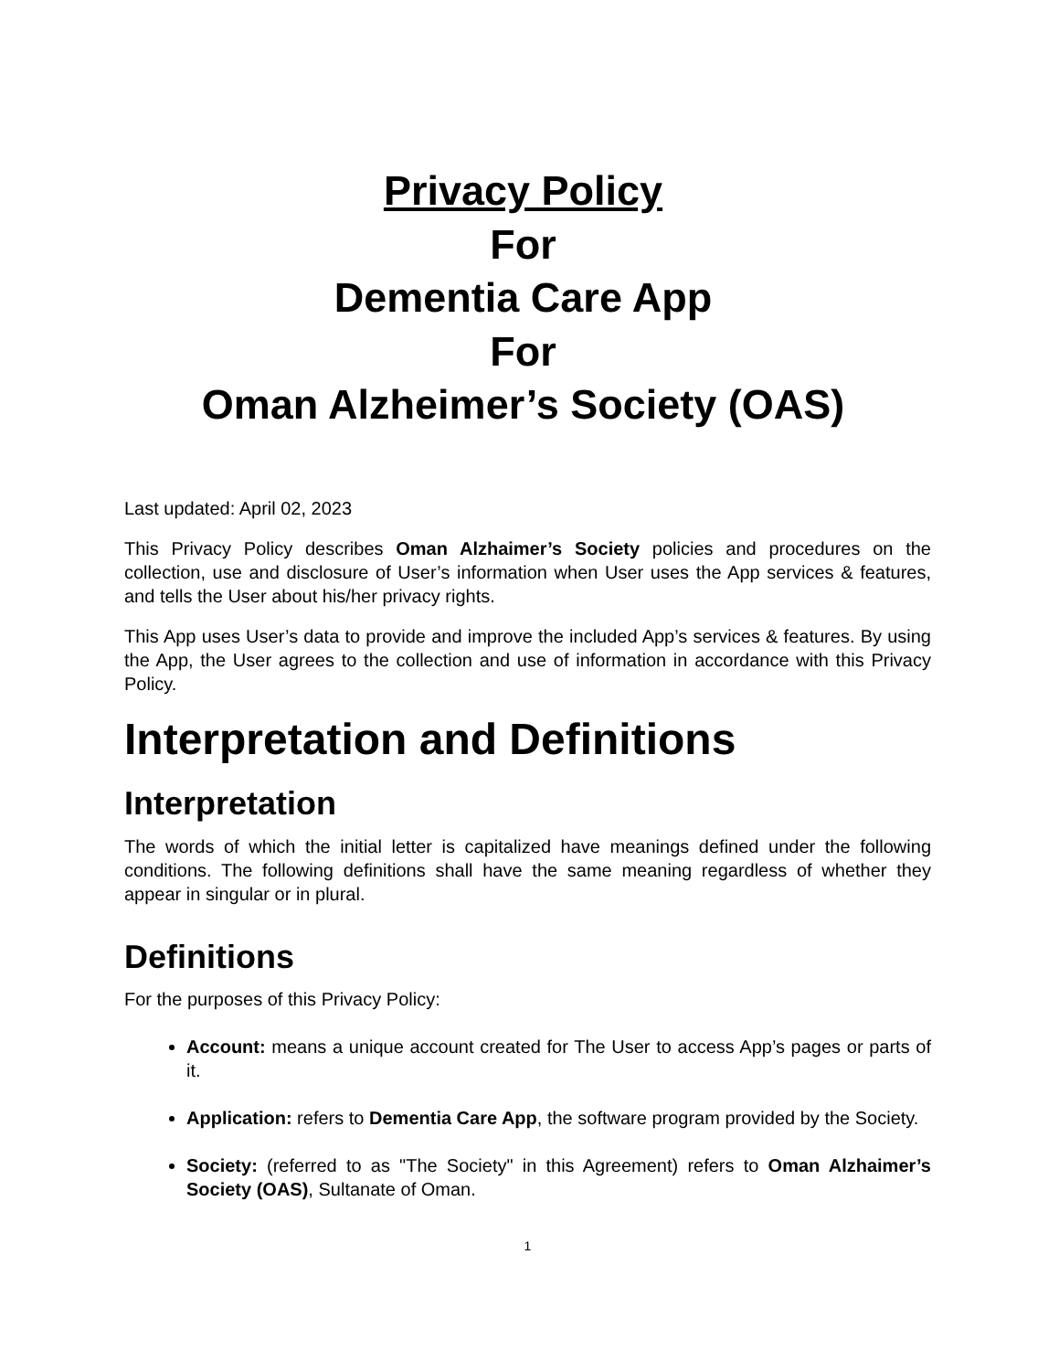Privacy Policy
For
Dementia Care App
For
Oman Alzheimer’s Society (OAS)
Last updated: April 02, 2023
This Privacy Policy describes Oman Alzhaimer’s Society policies and procedures on the collection, use and disclosure of User’s information when User uses the App services & features, and tells the User about his/her privacy rights.
This App uses User’s data to provide and improve the included App’s services & features. By using the App, the User agrees to the collection and use of information in accordance with this Privacy Policy.
Interpretation and Definitions
Interpretation
The words of which the initial letter is capitalized have meanings defined under the following conditions. The following definitions shall have the same meaning regardless of whether they appear in singular or in plural.
Definitions
For the purposes of this Privacy Policy:
Account: means a unique account created for The User to access App’s pages or parts of it.
Application: refers to Dementia Care App, the software program provided by the Society.
Society: (referred to as "The Society" in this Agreement) refers to Oman Alzhaimer’s Society (OAS), Sultanate of Oman.
1